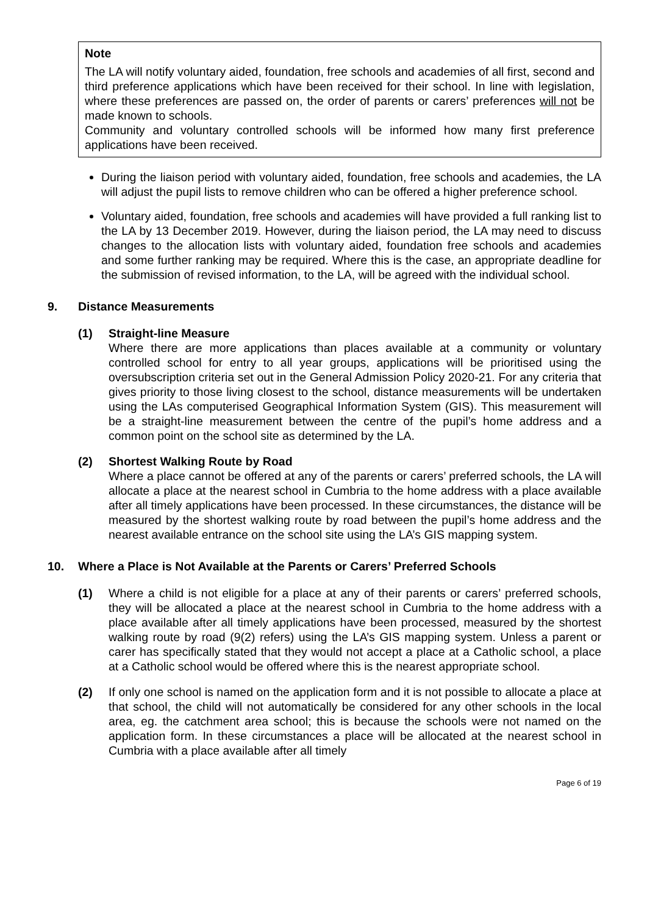Note
The LA will notify voluntary aided, foundation, free schools and academies of all first, second and third preference applications which have been received for their school. In line with legislation, where these preferences are passed on, the order of parents or carers’ preferences will not be made known to schools.
Community and voluntary controlled schools will be informed how many first preference applications have been received.
During the liaison period with voluntary aided, foundation, free schools and academies, the LA will adjust the pupil lists to remove children who can be offered a higher preference school.
Voluntary aided, foundation, free schools and academies will have provided a full ranking list to the LA by 13 December 2019. However, during the liaison period, the LA may need to discuss changes to the allocation lists with voluntary aided, foundation free schools and academies and some further ranking may be required. Where this is the case, an appropriate deadline for the submission of revised information, to the LA, will be agreed with the individual school.
9. Distance Measurements
(1) Straight-line Measure
Where there are more applications than places available at a community or voluntary controlled school for entry to all year groups, applications will be prioritised using the oversubscription criteria set out in the General Admission Policy 2020-21. For any criteria that gives priority to those living closest to the school, distance measurements will be undertaken using the LAs computerised Geographical Information System (GIS). This measurement will be a straight-line measurement between the centre of the pupil’s home address and a common point on the school site as determined by the LA.
(2) Shortest Walking Route by Road
Where a place cannot be offered at any of the parents or carers’ preferred schools, the LA will allocate a place at the nearest school in Cumbria to the home address with a place available after all timely applications have been processed. In these circumstances, the distance will be measured by the shortest walking route by road between the pupil’s home address and the nearest available entrance on the school site using the LA’s GIS mapping system.
10. Where a Place is Not Available at the Parents or Carers’ Preferred Schools
(1) Where a child is not eligible for a place at any of their parents or carers’ preferred schools, they will be allocated a place at the nearest school in Cumbria to the home address with a place available after all timely applications have been processed, measured by the shortest walking route by road (9(2) refers) using the LA’s GIS mapping system. Unless a parent or carer has specifically stated that they would not accept a place at a Catholic school, a place at a Catholic school would be offered where this is the nearest appropriate school.
(2) If only one school is named on the application form and it is not possible to allocate a place at that school, the child will not automatically be considered for any other schools in the local area, eg. the catchment area school; this is because the schools were not named on the application form. In these circumstances a place will be allocated at the nearest school in Cumbria with a place available after all timely
Page 6 of 19